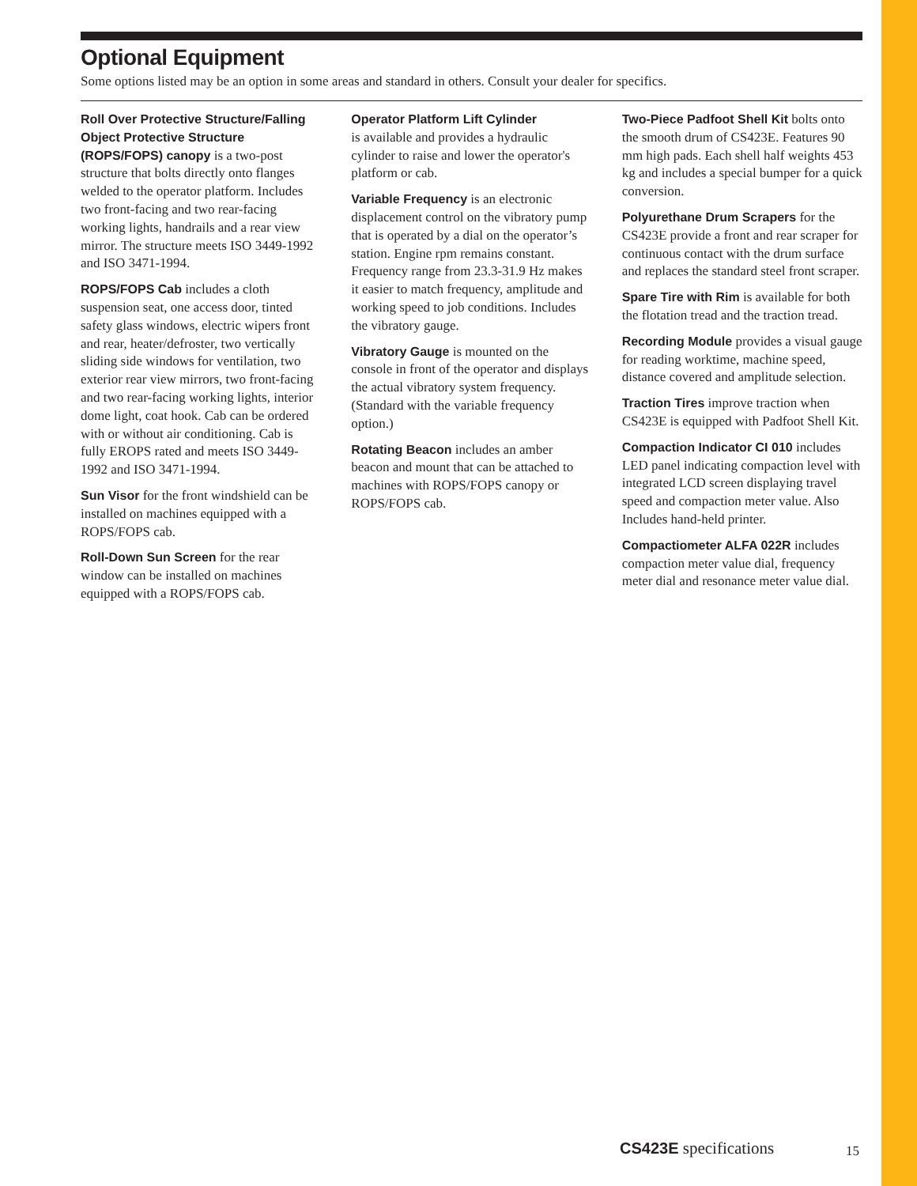Optional Equipment
Some options listed may be an option in some areas and standard in others. Consult your dealer for specifics.
Roll Over Protective Structure/Falling Object Protective Structure (ROPS/FOPS) canopy is a two-post structure that bolts directly onto flanges welded to the operator platform. Includes two front-facing and two rear-facing working lights, handrails and a rear view mirror. The structure meets ISO 3449-1992 and ISO 3471-1994.
ROPS/FOPS Cab includes a cloth suspension seat, one access door, tinted safety glass windows, electric wipers front and rear, heater/defroster, two vertically sliding side windows for ventilation, two exterior rear view mirrors, two front-facing and two rear-facing working lights, interior dome light, coat hook. Cab can be ordered with or without air conditioning. Cab is fully EROPS rated and meets ISO 3449-1992 and ISO 3471-1994.
Sun Visor for the front windshield can be installed on machines equipped with a ROPS/FOPS cab.
Roll-Down Sun Screen for the rear window can be installed on machines equipped with a ROPS/FOPS cab.
Operator Platform Lift Cylinder
is available and provides a hydraulic cylinder to raise and lower the operator's platform or cab.
Variable Frequency is an electronic displacement control on the vibratory pump that is operated by a dial on the operator’s station. Engine rpm remains constant. Frequency range from 23.3-31.9 Hz makes it easier to match frequency, amplitude and working speed to job conditions. Includes the vibratory gauge.
Vibratory Gauge is mounted on the console in front of the operator and displays the actual vibratory system frequency. (Standard with the variable frequency option.)
Rotating Beacon includes an amber beacon and mount that can be attached to machines with ROPS/FOPS canopy or ROPS/FOPS cab.
Two-Piece Padfoot Shell Kit bolts onto the smooth drum of CS423E. Features 90 mm high pads. Each shell half weights 453 kg and includes a special bumper for a quick conversion.
Polyurethane Drum Scrapers for the CS423E provide a front and rear scraper for continuous contact with the drum surface and replaces the standard steel front scraper.
Spare Tire with Rim is available for both the flotation tread and the traction tread.
Recording Module provides a visual gauge for reading worktime, machine speed, distance covered and amplitude selection.
Traction Tires improve traction when CS423E is equipped with Padfoot Shell Kit.
Compaction Indicator CI 010 includes LED panel indicating compaction level with integrated LCD screen displaying travel speed and compaction meter value. Also Includes hand-held printer.
Compactiometer ALFA 022R includes compaction meter value dial, frequency meter dial and resonance meter value dial.
CS423E specifications 15